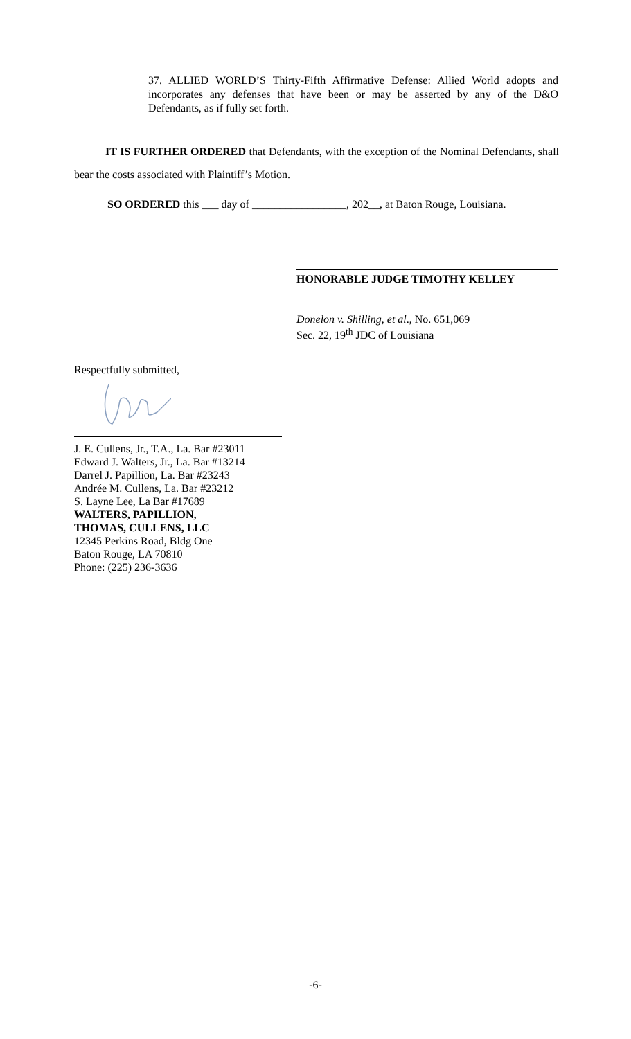37. ALLIED WORLD’S Thirty-Fifth Affirmative Defense: Allied World adopts and incorporates any defenses that have been or may be asserted by any of the D&O Defendants, as if fully set forth.
IT IS FURTHER ORDERED that Defendants, with the exception of the Nominal Defendants, shall bear the costs associated with Plaintiff’s Motion.
SO ORDERED this ___ day of _________________, 202__, at Baton Rouge, Louisiana.
HONORABLE JUDGE TIMOTHY KELLEY
Donelon v. Shilling, et al., No. 651,069
Sec. 22, 19<sup>th</sup> JDC of Louisiana
Respectfully submitted,
J. E. Cullens, Jr., T.A., La. Bar #23011
Edward J. Walters, Jr., La. Bar #13214
Darrel J. Papillion, La. Bar #23243
Andrée M. Cullens, La. Bar #23212
S. Layne Lee, La Bar #17689
WALTERS, PAPILLION,
THOMAS, CULLENS, LLC
12345 Perkins Road, Bldg One
Baton Rouge, LA 70810
Phone: (225) 236-3636
-6-